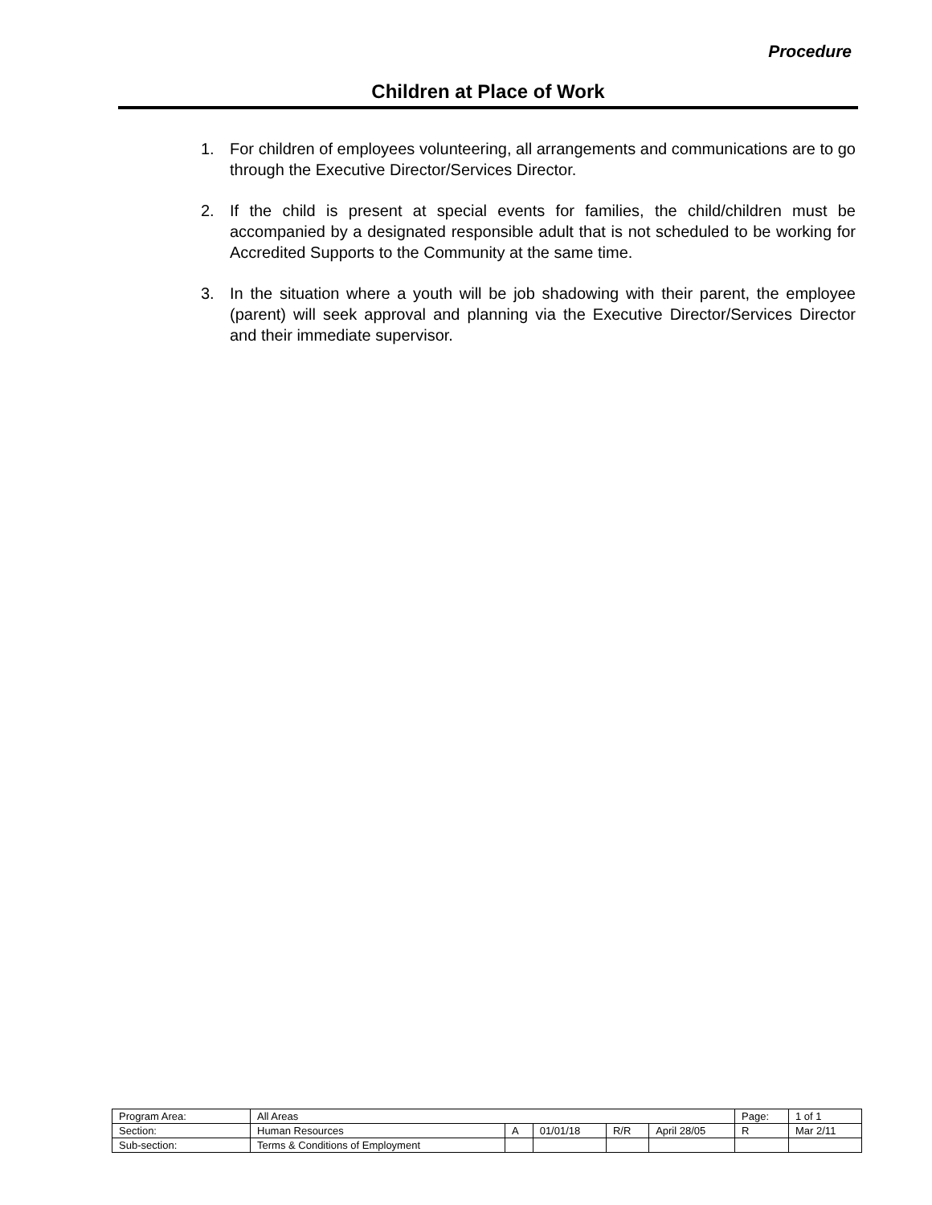Procedure
Children at Place of Work
1. For children of employees volunteering, all arrangements and communications are to go through the Executive Director/Services Director.
2. If the child is present at special events for families, the child/children must be accompanied by a designated responsible adult that is not scheduled to be working for Accredited Supports to the Community at the same time.
3. In the situation where a youth will be job shadowing with their parent, the employee (parent) will seek approval and planning via the Executive Director/Services Director and their immediate supervisor.
| Program Area: | All Areas | | | | | Page: | 1 of 1 |
| Section: | Human Resources | A | 01/01/18 | R/R | April 28/05 | R | Mar 2/11 |
| Sub-section: | Terms & Conditions of Employment | | | | | | |